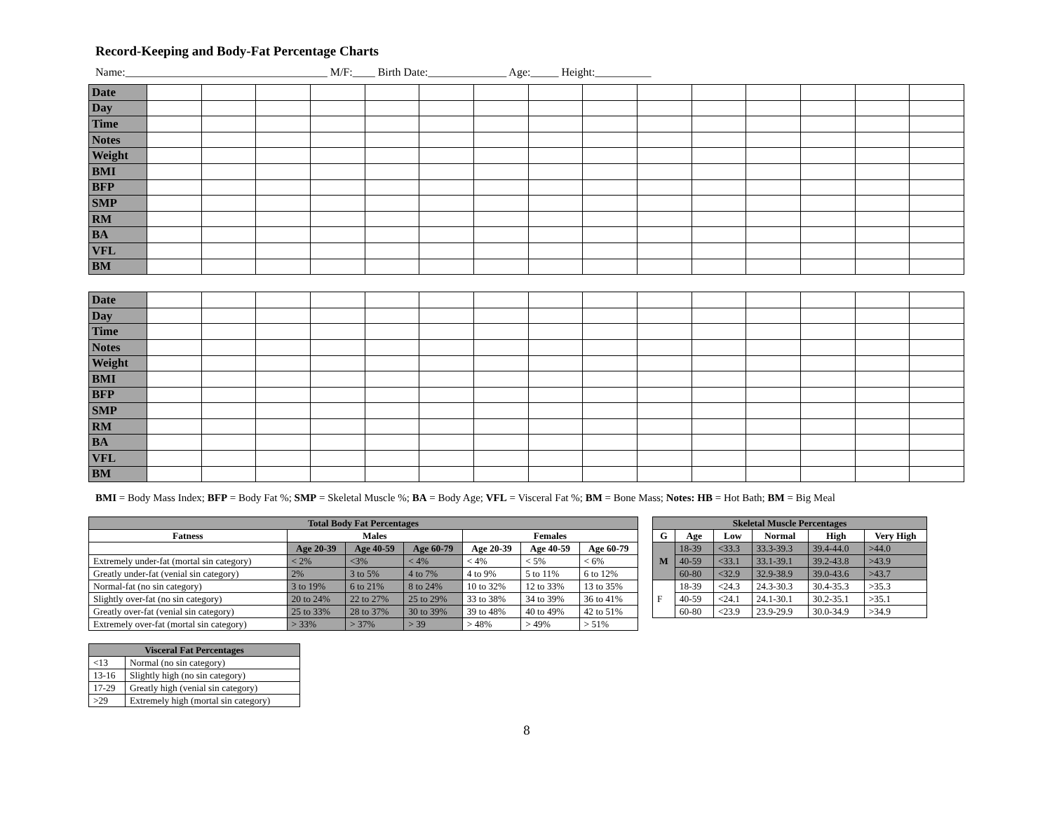Record-Keeping and Body-Fat Percentage Charts
Name:____________________________________ M/F:____ Birth Date:______________ Age:_____ Height:__________
| Date | | | | | | | | | | | | | | | |
| Day | | | | | | | | | | | | | | | |
| Time | | | | | | | | | | | | | | | |
| Notes | | | | | | | | | | | | | | | |
| Weight | | | | | | | | | | | | | | | |
| BMI | | | | | | | | | | | | | | | |
| BFP | | | | | | | | | | | | | | | |
| SMP | | | | | | | | | | | | | | | |
| RM | | | | | | | | | | | | | | | |
| BA | | | | | | | | | | | | | | | |
| VFL | | | | | | | | | | | | | | | |
| BM | | | | | | | | | | | | | | | |
| Date | | | | | | | | | | | | | | | |
| Day | | | | | | | | | | | | | | | |
| Time | | | | | | | | | | | | | | | |
| Notes | | | | | | | | | | | | | | | |
| Weight | | | | | | | | | | | | | | | |
| BMI | | | | | | | | | | | | | | | |
| BFP | | | | | | | | | | | | | | | |
| SMP | | | | | | | | | | | | | | | |
| RM | | | | | | | | | | | | | | | |
| BA | | | | | | | | | | | | | | | |
| VFL | | | | | | | | | | | | | | | |
| BM | | | | | | | | | | | | | | | |
BMI = Body Mass Index; BFP = Body Fat %; SMP = Skeletal Muscle %; BA = Body Age; VFL = Visceral Fat %; BM = Bone Mass; Notes: HB = Hot Bath; BM = Big Meal
| Total Body Fat Percentages | | | | | | |
| --- | --- | --- | --- | --- | --- | --- |
| Fatness | Males | | | Females | | |
| | Age 20-39 | Age 40-59 | Age 60-79 | Age 20-39 | Age 40-59 | Age 60-79 |
| Extremely under-fat (mortal sin category) | < 2% | <3% | < 4% | < 4% | < 5% | < 6% |
| Greatly under-fat (venial sin category) | 2% | 3 to 5% | 4 to 7% | 4 to 9% | 5 to 11% | 6 to 12% |
| Normal-fat (no sin category) | 3 to 19% | 6 to 21% | 8 to 24% | 10 to 32% | 12 to 33% | 13 to 35% |
| Slightly over-fat (no sin category) | 20 to 24% | 22 to 27% | 25 to 29% | 33 to 38% | 34 to 39% | 36 to 41% |
| Greatly over-fat (venial sin category) | 25 to 33% | 28 to 37% | 30 to 39% | 39 to 48% | 40 to 49% | 42 to 51% |
| Extremely over-fat (mortal sin category) | > 33% | > 37% | > 39 | > 48% | > 49% | > 51% |
| Skeletal Muscle Percentages | | | | | |
| --- | --- | --- | --- | --- | --- |
| G | Age | Low | Normal | High | Very High |
| M | 18-39 | <33.3 | 33.3-39.3 | 39.4-44.0 | >44.0 |
| | 40-59 | <33.1 | 33.1-39.1 | 39.2-43.8 | >43.9 |
| | 60-80 | <32.9 | 32.9-38.9 | 39.0-43.6 | >43.7 |
| F | 18-39 | <24.3 | 24.3-30.3 | 30.4-35.3 | >35.3 |
| | 40-59 | <24.1 | 24.1-30.1 | 30.2-35.1 | >35.1 |
| | 60-80 | <23.9 | 23.9-29.9 | 30.0-34.9 | >34.9 |
| Visceral Fat Percentages | |
| --- | --- |
| <13 | Normal (no sin category) |
| 13-16 | Slightly high (no sin category) |
| 17-29 | Greatly high (venial sin category) |
| >29 | Extremely high (mortal sin category) |
8